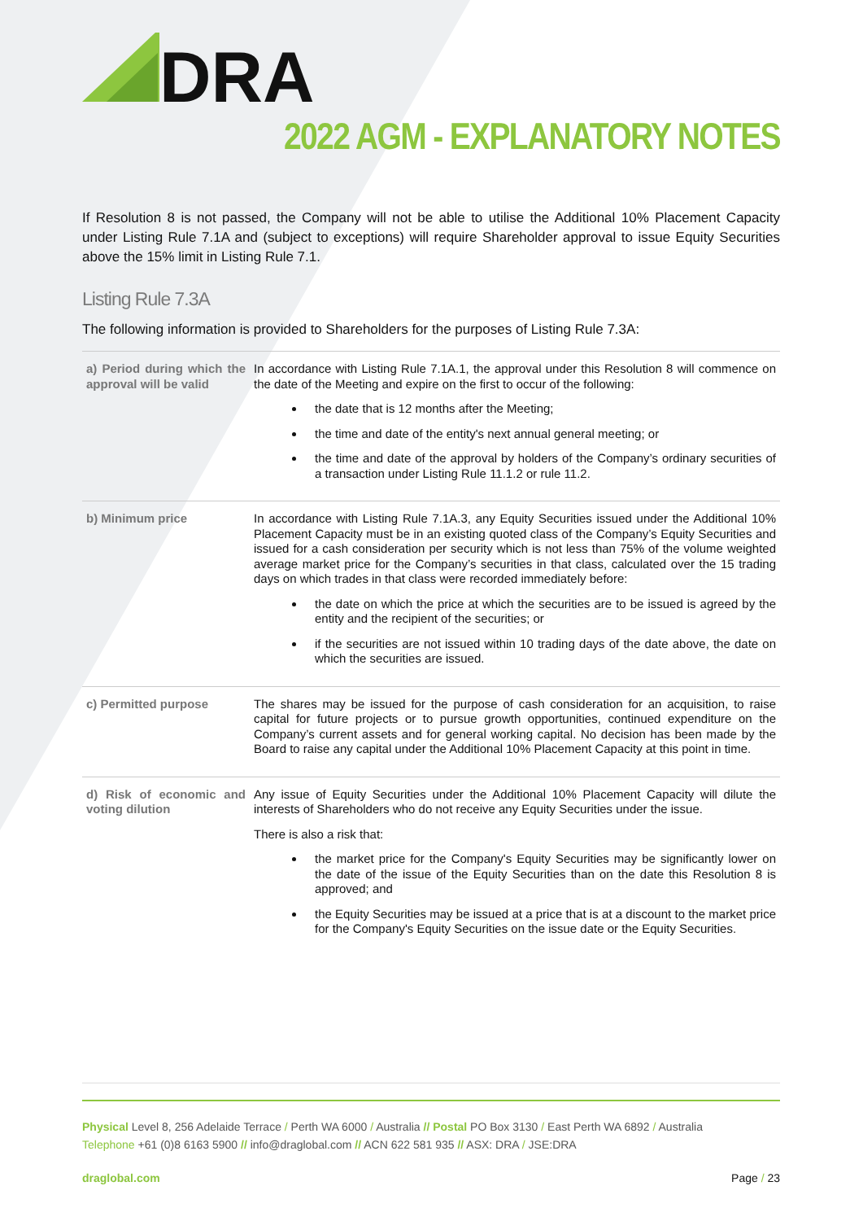DRA
2022 AGM - EXPLANATORY NOTES
If Resolution 8 is not passed, the Company will not be able to utilise the Additional 10% Placement Capacity under Listing Rule 7.1A and (subject to exceptions) will require Shareholder approval to issue Equity Securities above the 15% limit in Listing Rule 7.1.
Listing Rule 7.3A
The following information is provided to Shareholders for the purposes of Listing Rule 7.3A:
| a) Period during which the approval will be valid | In accordance with Listing Rule 7.1A.1, the approval under this Resolution 8 will commence on the date of the Meeting and expire on the first to occur of the following: the date that is 12 months after the Meeting; the time and date of the entity's next annual general meeting; or the time and date of the approval by holders of the Company’s ordinary securities of a transaction under Listing Rule 11.1.2 or rule 11.2. |
| b) Minimum price | In accordance with Listing Rule 7.1A.3, any Equity Securities issued under the Additional 10% Placement Capacity must be in an existing quoted class of the Company’s Equity Securities and issued for a cash consideration per security which is not less than 75% of the volume weighted average market price for the Company’s securities in that class, calculated over the 15 trading days on which trades in that class were recorded immediately before: the date on which the price at which the securities are to be issued is agreed by the entity and the recipient of the securities; or if the securities are not issued within 10 trading days of the date above, the date on which the securities are issued. |
| c) Permitted purpose | The shares may be issued for the purpose of cash consideration for an acquisition, to raise capital for future projects or to pursue growth opportunities, continued expenditure on the Company’s current assets and for general working capital. No decision has been made by the Board to raise any capital under the Additional 10% Placement Capacity at this point in time. |
| d) Risk of economic and voting dilution | Any issue of Equity Securities under the Additional 10% Placement Capacity will dilute the interests of Shareholders who do not receive any Equity Securities under the issue. There is also a risk that: the market price for the Company's Equity Securities may be significantly lower on the date of the issue of the Equity Securities than on the date this Resolution 8 is approved; and the Equity Securities may be issued at a price that is at a discount to the market price for the Company's Equity Securities on the issue date or the Equity Securities. |
Physical Level 8, 256 Adelaide Terrace / Perth WA 6000 / Australia // Postal PO Box 3130 / East Perth WA 6892 / Australia
Telephone +61 (0)8 6163 5900 // info@draglobal.com // ACN 622 581 935 // ASX: DRA / JSE:DRA
draglobal.com Page / 23